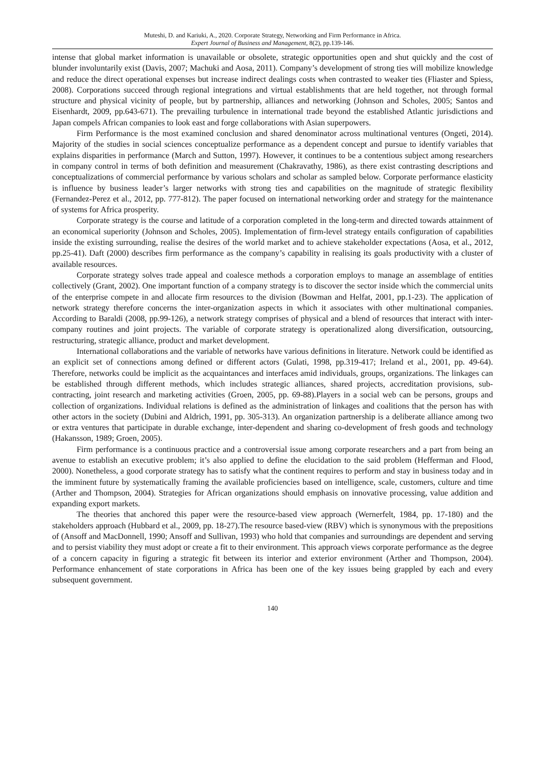Muteshi, D. and Kariuki, A., 2020. Corporate Strategy, Networking and Firm Performance in Africa.
Expert Journal of Business and Management, 8(2), pp.139-146.
intense that global market information is unavailable or obsolete, strategic opportunities open and shut quickly and the cost of blunder involuntarily exist (Davis, 2007; Machuki and Aosa, 2011). Company’s development of strong ties will mobilize knowledge and reduce the direct operational expenses but increase indirect dealings costs when contrasted to weaker ties (Fliaster and Spiess, 2008). Corporations succeed through regional integrations and virtual establishments that are held together, not through formal structure and physical vicinity of people, but by partnership, alliances and networking (Johnson and Scholes, 2005; Santos and Eisenhardt, 2009, pp.643-671). The prevailing turbulence in international trade beyond the established Atlantic jurisdictions and Japan compels African companies to look east and forge collaborations with Asian superpowers.
Firm Performance is the most examined conclusion and shared denominator across multinational ventures (Ongeti, 2014). Majority of the studies in social sciences conceptualize performance as a dependent concept and pursue to identify variables that explains disparities in performance (March and Sutton, 1997). However, it continues to be a contentious subject among researchers in company control in terms of both definition and measurement (Chakravathy, 1986), as there exist contrasting descriptions and conceptualizations of commercial performance by various scholars and scholar as sampled below. Corporate performance elasticity is influence by business leader’s larger networks with strong ties and capabilities on the magnitude of strategic flexibility (Fernandez-Perez et al., 2012, pp. 777-812). The paper focused on international networking order and strategy for the maintenance of systems for Africa prosperity.
Corporate strategy is the course and latitude of a corporation completed in the long-term and directed towards attainment of an economical superiority (Johnson and Scholes, 2005). Implementation of firm-level strategy entails configuration of capabilities inside the existing surrounding, realise the desires of the world market and to achieve stakeholder expectations (Aosa, et al., 2012, pp.25-41). Daft (2000) describes firm performance as the company’s capability in realising its goals productivity with a cluster of available resources.
Corporate strategy solves trade appeal and coalesce methods a corporation employs to manage an assemblage of entities collectively (Grant, 2002). One important function of a company strategy is to discover the sector inside which the commercial units of the enterprise compete in and allocate firm resources to the division (Bowman and Helfat, 2001, pp.1-23). The application of network strategy therefore concerns the inter-organization aspects in which it associates with other multinational companies. According to Baraldi (2008, pp.99-126), a network strategy comprises of physical and a blend of resources that interact with inter-company routines and joint projects. The variable of corporate strategy is operationalized along diversification, outsourcing, restructuring, strategic alliance, product and market development.
International collaborations and the variable of networks have various definitions in literature. Network could be identified as an explicit set of connections among defined or different actors (Gulati, 1998, pp.319-417; Ireland et al., 2001, pp. 49-64). Therefore, networks could be implicit as the acquaintances and interfaces amid individuals, groups, organizations. The linkages can be established through different methods, which includes strategic alliances, shared projects, accreditation provisions, sub-contracting, joint research and marketing activities (Groen, 2005, pp. 69-88).Players in a social web can be persons, groups and collection of organizations. Individual relations is defined as the administration of linkages and coalitions that the person has with other actors in the society (Dubini and Aldrich, 1991, pp. 305-313). An organization partnership is a deliberate alliance among two or extra ventures that participate in durable exchange, inter-dependent and sharing co-development of fresh goods and technology (Hakansson, 1989; Groen, 2005).
Firm performance is a continuous practice and a controversial issue among corporate researchers and a part from being an avenue to establish an executive problem; it’s also applied to define the elucidation to the said problem (Hefferman and Flood, 2000). Nonetheless, a good corporate strategy has to satisfy what the continent requires to perform and stay in business today and in the imminent future by systematically framing the available proficiencies based on intelligence, scale, customers, culture and time (Arther and Thompson, 2004). Strategies for African organizations should emphasis on innovative processing, value addition and expanding export markets.
The theories that anchored this paper were the resource-based view approach (Wernerfelt, 1984, pp. 17-180) and the stakeholders approach (Hubbard et al., 2009, pp. 18-27).The resource based-view (RBV) which is synonymous with the prepositions of (Ansoff and MacDonnell, 1990; Ansoff and Sullivan, 1993) who hold that companies and surroundings are dependent and serving and to persist viability they must adopt or create a fit to their environment. This approach views corporate performance as the degree of a concern capacity in figuring a strategic fit between its interior and exterior environment (Arther and Thompson, 2004). Performance enhancement of state corporations in Africa has been one of the key issues being grappled by each and every subsequent government.
140